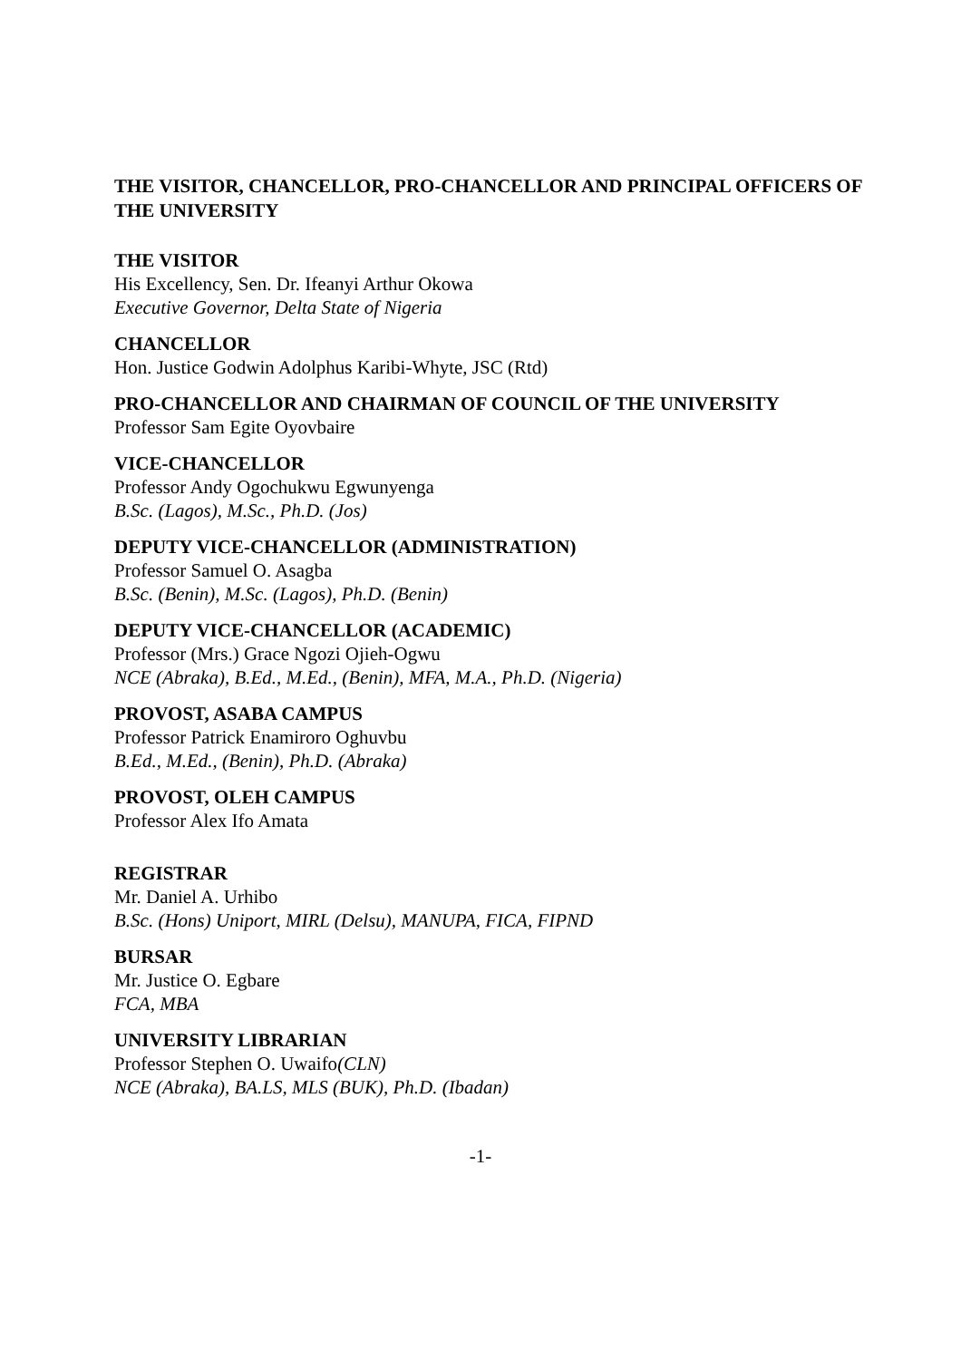THE VISITOR, CHANCELLOR, PRO-CHANCELLOR AND PRINCIPAL OFFICERS OF THE UNIVERSITY
THE VISITOR
His Excellency, Sen. Dr. Ifeanyi Arthur Okowa
Executive Governor, Delta State of Nigeria
CHANCELLOR
Hon. Justice Godwin Adolphus Karibi-Whyte, JSC (Rtd)
PRO-CHANCELLOR AND CHAIRMAN OF COUNCIL OF THE UNIVERSITY
Professor Sam Egite Oyovbaire
VICE-CHANCELLOR
Professor Andy Ogochukwu Egwunyenga
B.Sc. (Lagos), M.Sc., Ph.D. (Jos)
DEPUTY VICE-CHANCELLOR (ADMINISTRATION)
Professor Samuel O. Asagba
B.Sc. (Benin), M.Sc. (Lagos), Ph.D. (Benin)
DEPUTY VICE-CHANCELLOR (ACADEMIC)
Professor (Mrs.) Grace Ngozi Ojieh-Ogwu
NCE (Abraka), B.Ed., M.Ed., (Benin), MFA, M.A., Ph.D. (Nigeria)
PROVOST, ASABA CAMPUS
Professor Patrick Enamiroro Oghuvbu
B.Ed., M.Ed., (Benin), Ph.D. (Abraka)
PROVOST, OLEH CAMPUS
Professor Alex Ifo Amata
REGISTRAR
Mr. Daniel A. Urhibo
B.Sc. (Hons) Uniport, MIRL (Delsu), MANUPA, FICA, FIPND
BURSAR
Mr. Justice O. Egbare
FCA, MBA
UNIVERSITY LIBRARIAN
Professor Stephen O. Uwaifo(CLN)
NCE (Abraka), BA.LS, MLS (BUK), Ph.D. (Ibadan)
-1-